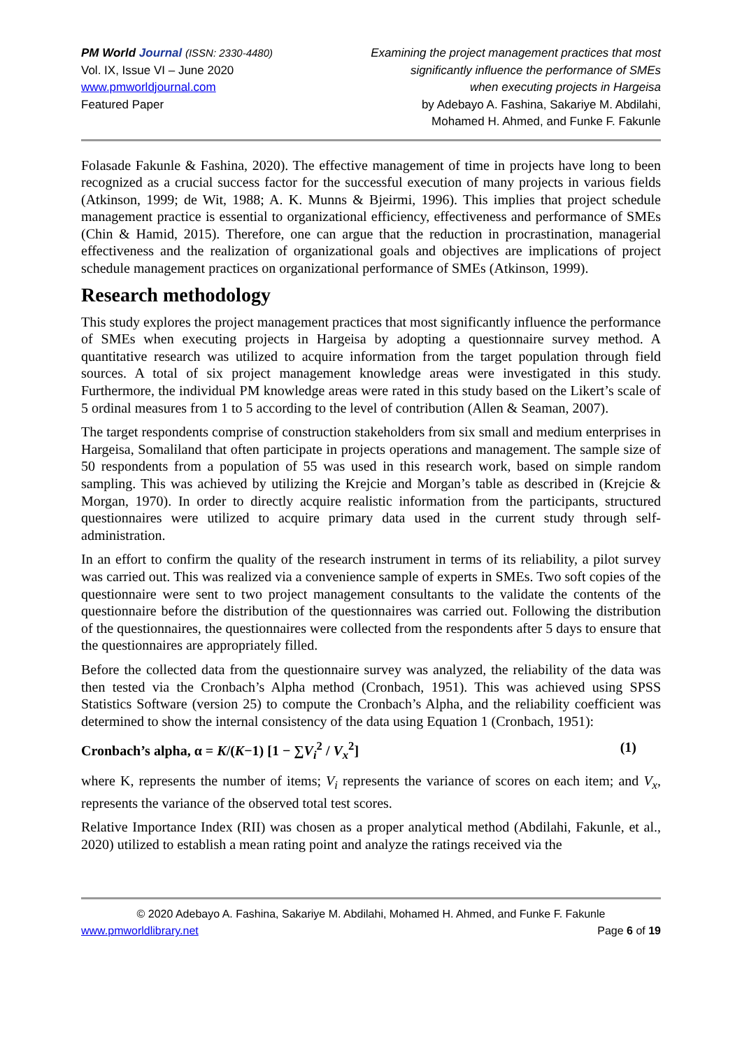PM World Journal (ISSN: 2330-4480)
Vol. IX, Issue VI – June 2020
www.pmworldjournal.com
Featured Paper
Examining the project management practices that most
significantly influence the performance of SMEs
when executing projects in Hargeisa
by Adebayo A. Fashina, Sakariye M. Abdilahi,
Mohamed H. Ahmed, and Funke F. Fakunle
Folasade Fakunle & Fashina, 2020). The effective management of time in projects have long to been recognized as a crucial success factor for the successful execution of many projects in various fields (Atkinson, 1999; de Wit, 1988; A. K. Munns & Bjeirmi, 1996). This implies that project schedule management practice is essential to organizational efficiency, effectiveness and performance of SMEs (Chin & Hamid, 2015). Therefore, one can argue that the reduction in procrastination, managerial effectiveness and the realization of organizational goals and objectives are implications of project schedule management practices on organizational performance of SMEs (Atkinson, 1999).
Research methodology
This study explores the project management practices that most significantly influence the performance of SMEs when executing projects in Hargeisa by adopting a questionnaire survey method. A quantitative research was utilized to acquire information from the target population through field sources. A total of six project management knowledge areas were investigated in this study. Furthermore, the individual PM knowledge areas were rated in this study based on the Likert’s scale of 5 ordinal measures from 1 to 5 according to the level of contribution (Allen & Seaman, 2007).
The target respondents comprise of construction stakeholders from six small and medium enterprises in Hargeisa, Somaliland that often participate in projects operations and management. The sample size of 50 respondents from a population of 55 was used in this research work, based on simple random sampling. This was achieved by utilizing the Krejcie and Morgan’s table as described in (Krejcie & Morgan, 1970). In order to directly acquire realistic information from the participants, structured questionnaires were utilized to acquire primary data used in the current study through self-administration.
In an effort to confirm the quality of the research instrument in terms of its reliability, a pilot survey was carried out. This was realized via a convenience sample of experts in SMEs. Two soft copies of the questionnaire were sent to two project management consultants to the validate the contents of the questionnaire before the distribution of the questionnaires was carried out. Following the distribution of the questionnaires, the questionnaires were collected from the respondents after 5 days to ensure that the questionnaires are appropriately filled.
Before the collected data from the questionnaire survey was analyzed, the reliability of the data was then tested via the Cronbach’s Alpha method (Cronbach, 1951). This was achieved using SPSS Statistics Software (version 25) to compute the Cronbach’s Alpha, and the reliability coefficient was determined to show the internal consistency of the data using Equation 1 (Cronbach, 1951):
Cronbach’s alpha, α = K/(K−1) [1 − ∑V<sub>i</sub><sup>2</sup> / V<sub>x</sub><sup>2</sup>] (1)
where K, represents the number of items; V<sub>i</sub> represents the variance of scores on each item; and V<sub>x</sub>, represents the variance of the observed total test scores.
Relative Importance Index (RII) was chosen as a proper analytical method (Abdilahi, Fakunle, et al., 2020) utilized to establish a mean rating point and analyze the ratings received via the
© 2020 Adebayo A. Fashina, Sakariye M. Abdilahi, Mohamed H. Ahmed, and Funke F. Fakunle
www.pmworldlibrary.net Page 6 of 19